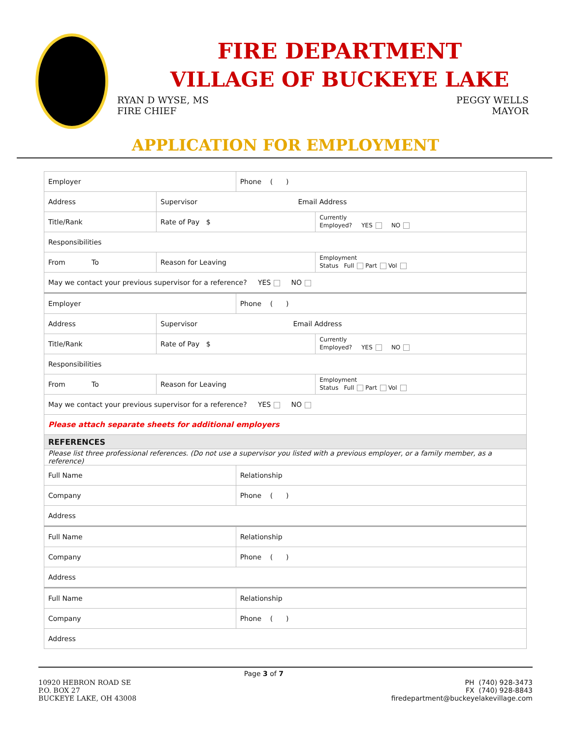FIRE DEPARTMENT
VILLAGE OF BUCKEYE LAKE
RYAN D WYSE, MS
FIRE CHIEF
PEGGY WELLS
MAYOR
APPLICATION FOR EMPLOYMENT
| Employer | | | Phone ( ) | |
| Address | | Supervisor Email Address | | |
| Title/Rank | | Rate of Pay $ | | Currently Employed? YES NO |
| Responsibilities | | | | |
| From To | Reason for Leaving | | | Employment Status Full Part Vol |
| May we contact your previous supervisor for a reference? YES NO | | | | |
| Employer | | | Phone ( ) | |
| Address | | Supervisor Email Address | | |
| Title/Rank | | Rate of Pay $ | | Currently Employed? YES NO |
| Responsibilities | | | | |
| From To | Reason for Leaving | | | Employment Status Full Part Vol |
| May we contact your previous supervisor for a reference? YES NO | | | | |
| Please attach separate sheets for additional employers | | | | |
| REFERENCES | | | | |
| Please list three professional references. (Do not use a supervisor you listed with a previous employer, or a family member, as a reference) | | | | |
| Full Name | | | Relationship | |
| Company | | | Phone ( ) | |
| Address | | | | |
| Full Name | | | Relationship | |
| Company | | | Phone ( ) | |
| Address | | | | |
| Full Name | | | Relationship | |
| Company | | | Phone ( ) | |
| Address | | | | |
10920 HEBRON ROAD SE
P.O. BOX 27
BUCKEYE LAKE, OH 43008
Page 3 of 7
PH (740) 928-3473
FX (740) 928-8843
firedepartment@buckeyelakevillage.com